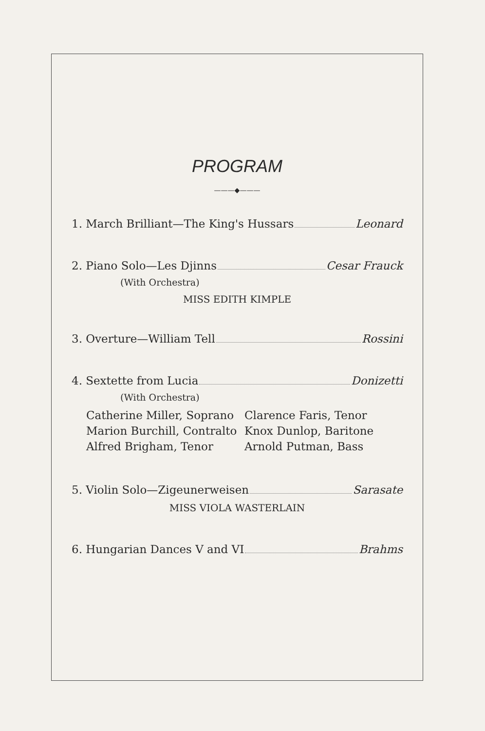PROGRAM
———◆———
1. March Brilliant—The King's Hussars Leonard
2. Piano Solo—Les Djinns Cesar Frauck
(With Orchestra)
MISS EDITH KIMPLE
3. Overture—William Tell Rossini
4. Sextette from Lucia Donizetti
(With Orchestra)
Catherine Miller, Soprano Clarence Faris, Tenor Marion Burchill, Contralto Knox Dunlop, Baritone Alfred Brigham, Tenor Arnold Putman, Bass
5. Violin Solo—Zigeunerweisen Sarasate
MISS VIOLA WASTERLAIN
6. Hungarian Dances V and VI Brahms